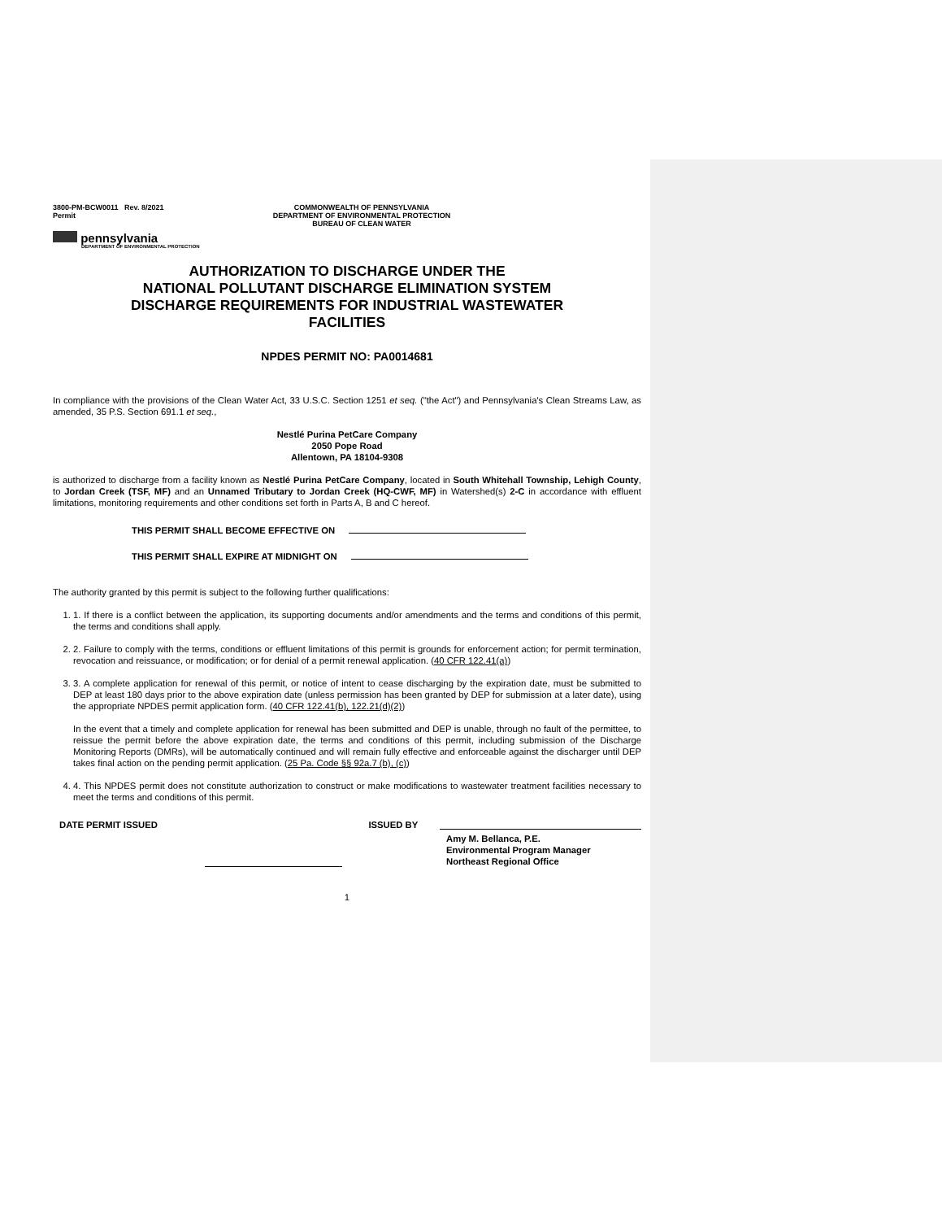3800-PM-BCW0011 Rev. 8/2021
Permit
COMMONWEALTH OF PENNSYLVANIA
DEPARTMENT OF ENVIRONMENTAL PROTECTION
BUREAU OF CLEAN WATER
pennsylvania
DEPARTMENT OF ENVIRONMENTAL PROTECTION
AUTHORIZATION TO DISCHARGE UNDER THE
NATIONAL POLLUTANT DISCHARGE ELIMINATION SYSTEM
DISCHARGE REQUIREMENTS FOR INDUSTRIAL WASTEWATER
FACILITIES
NPDES PERMIT NO: PA0014681
In compliance with the provisions of the Clean Water Act, 33 U.S.C. Section 1251 et seq. ("the Act") and Pennsylvania's Clean Streams Law, as amended, 35 P.S. Section 691.1 et seq.,
Nestlé Purina PetCare Company
2050 Pope Road
Allentown, PA 18104-9308
is authorized to discharge from a facility known as Nestlé Purina PetCare Company, located in South Whitehall Township, Lehigh County, to Jordan Creek (TSF, MF) and an Unnamed Tributary to Jordan Creek (HQ-CWF, MF) in Watershed(s) 2-C in accordance with effluent limitations, monitoring requirements and other conditions set forth in Parts A, B and C hereof.
THIS PERMIT SHALL BECOME EFFECTIVE ON
THIS PERMIT SHALL EXPIRE AT MIDNIGHT ON
The authority granted by this permit is subject to the following further qualifications:
1. 1. If there is a conflict between the application, its supporting documents and/or amendments and the terms and conditions of this permit, the terms and conditions shall apply.
2. 2. Failure to comply with the terms, conditions or effluent limitations of this permit is grounds for enforcement action; for permit termination, revocation and reissuance, or modification; or for denial of a permit renewal application. (40 CFR 122.41(a))
3. 3. A complete application for renewal of this permit, or notice of intent to cease discharging by the expiration date, must be submitted to DEP at least 180 days prior to the above expiration date (unless permission has been granted by DEP for submission at a later date), using the appropriate NPDES permit application form. (40 CFR 122.41(b), 122.21(d)(2))
In the event that a timely and complete application for renewal has been submitted and DEP is unable, through no fault of the permittee, to reissue the permit before the above expiration date, the terms and conditions of this permit, including submission of the Discharge Monitoring Reports (DMRs), will be automatically continued and will remain fully effective and enforceable against the discharger until DEP takes final action on the pending permit application. (25 Pa. Code §§ 92a.7 (b), (c))
4. 4. This NPDES permit does not constitute authorization to construct or make modifications to wastewater treatment facilities necessary to meet the terms and conditions of this permit.
DATE PERMIT ISSUED ISSUED BY
Amy M. Bellanca, P.E.
Environmental Program Manager
Northeast Regional Office
1